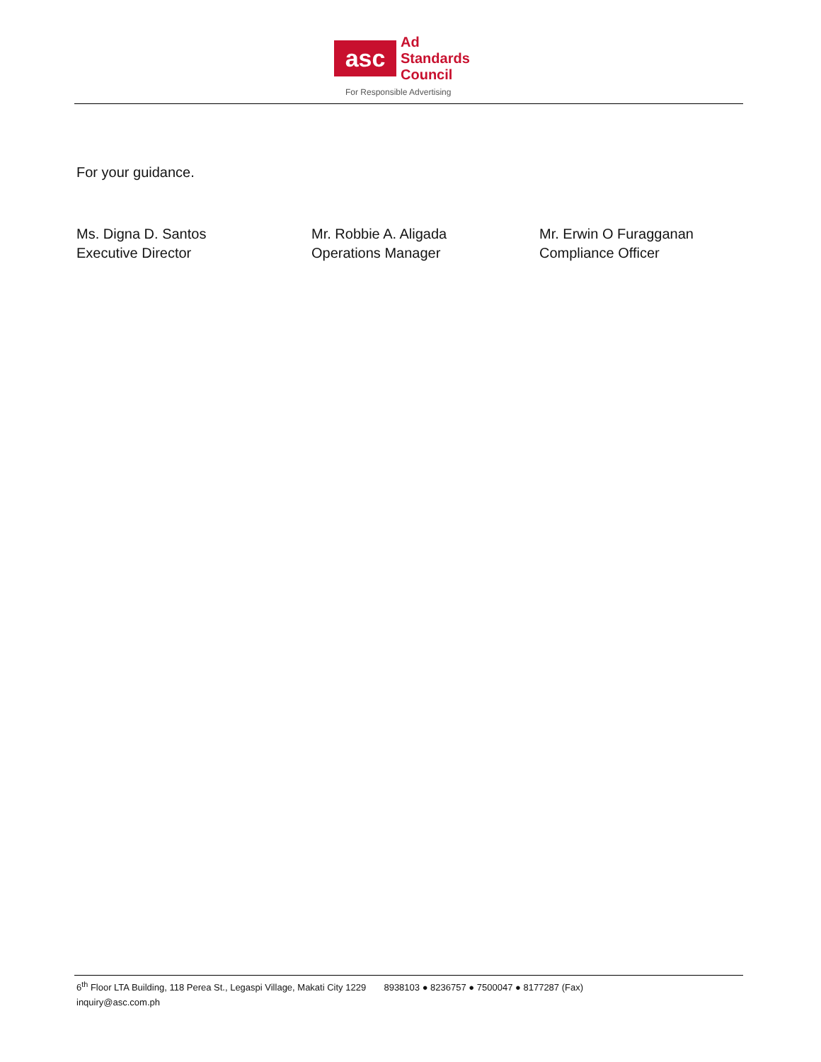asc
Ad
Standards
Council
For Responsible Advertising
For your guidance.
Ms. Digna D. Santos
Executive Director
Mr. Robbie A. Aligada
Operations Manager
Mr. Erwin O Furagganan
Compliance Officer
6<sup>th</sup> Floor LTA Building, 118 Perea St., Legaspi Village, Makati City 1229 8938103 ● 8236757 ● 7500047 ● 8177287 (Fax)
inquiry@asc.com.ph